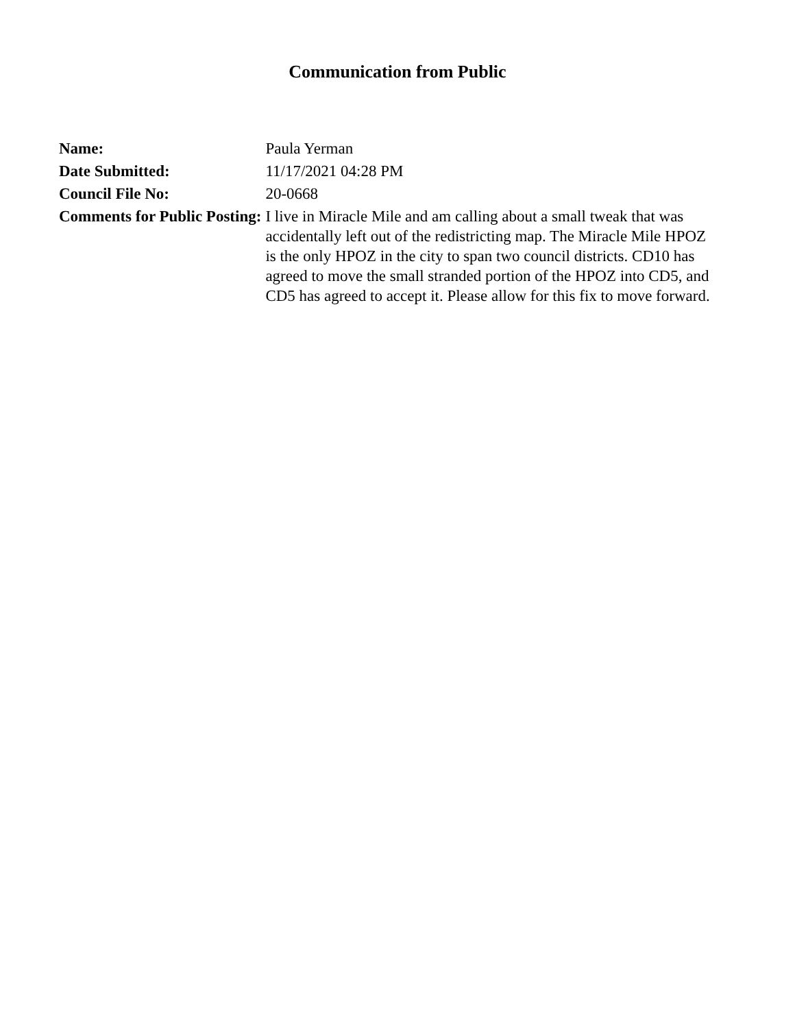Communication from Public
| Name: | Paula Yerman |
| Date Submitted: | 11/17/2021 04:28 PM |
| Council File No: | 20-0668 |
| Comments for Public Posting: | I live in Miracle Mile and am calling about a small tweak that was accidentally left out of the redistricting map. The Miracle Mile HPOZ is the only HPOZ in the city to span two council districts. CD10 has agreed to move the small stranded portion of the HPOZ into CD5, and CD5 has agreed to accept it. Please allow for this fix to move forward. |